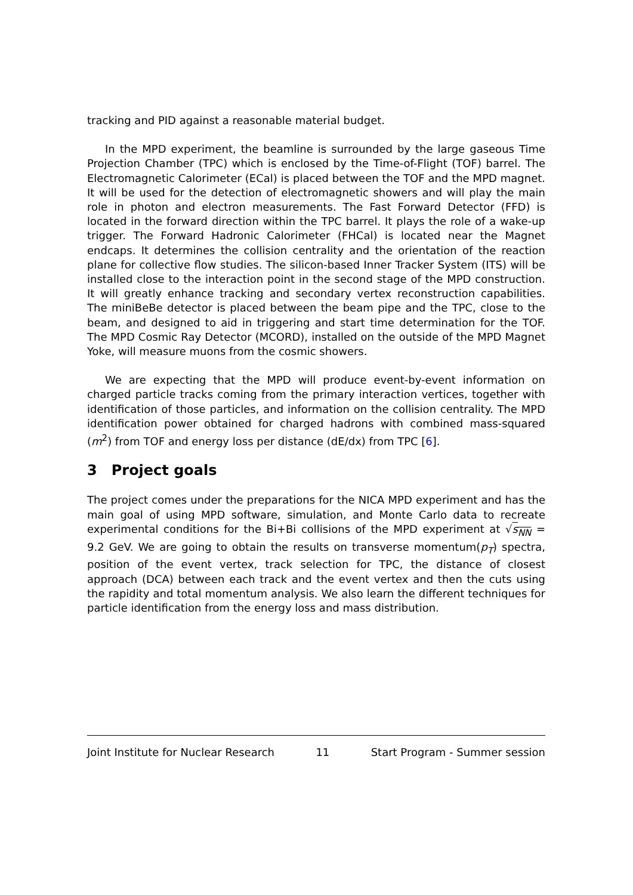tracking and PID against a reasonable material budget.
In the MPD experiment, the beamline is surrounded by the large gaseous Time Projection Chamber (TPC) which is enclosed by the Time-of-Flight (TOF) barrel. The Electromagnetic Calorimeter (ECal) is placed between the TOF and the MPD magnet. It will be used for the detection of electromagnetic showers and will play the main role in photon and electron measurements. The Fast Forward Detector (FFD) is located in the forward direction within the TPC barrel. It plays the role of a wake-up trigger. The Forward Hadronic Calorimeter (FHCal) is located near the Magnet endcaps. It determines the collision centrality and the orientation of the reaction plane for collective flow studies. The silicon-based Inner Tracker System (ITS) will be installed close to the interaction point in the second stage of the MPD construction. It will greatly enhance tracking and secondary vertex reconstruction capabilities. The miniBeBe detector is placed between the beam pipe and the TPC, close to the beam, and designed to aid in triggering and start time determination for the TOF. The MPD Cosmic Ray Detector (MCORD), installed on the outside of the MPD Magnet Yoke, will measure muons from the cosmic showers.
We are expecting that the MPD will produce event-by-event information on charged particle tracks coming from the primary interaction vertices, together with identification of those particles, and information on the collision centrality. The MPD identification power obtained for charged hadrons with combined mass-squared (m<sup>2</sup>) from TOF and energy loss per distance (dE/dx) from TPC [6].
3 Project goals
The project comes under the preparations for the NICA MPD experiment and has the main goal of using MPD software, simulation, and Monte Carlo data to recreate experimental conditions for the Bi+Bi collisions of the MPD experiment at √s<sub>NN</sub> = 9.2 GeV. We are going to obtain the results on transverse momentum(p<sub>T</sub>) spectra, position of the event vertex, track selection for TPC, the distance of closest approach (DCA) between each track and the event vertex and then the cuts using the rapidity and total momentum analysis. We also learn the different techniques for particle identification from the energy loss and mass distribution.
Joint Institute for Nuclear Research 11 Start Program - Summer session